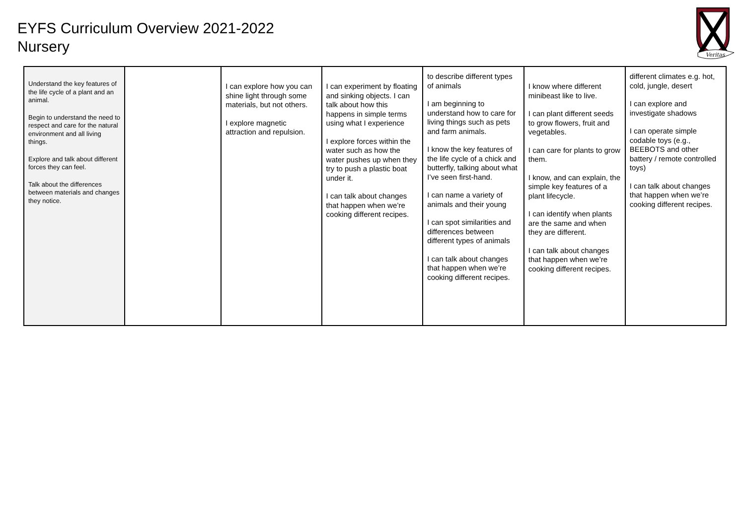EYFS Curriculum Overview 2021-2022
Nursery
Veritas
| Understand the key features of the life cycle of a plant and an animal. Begin to understand the need to respect and care for the natural environment and all living things. Explore and talk about different forces they can feel. Talk about the differences between materials and changes they notice. | | I can explore how you can shine light through some materials, but not others. I explore magnetic attraction and repulsion. | I can experiment by floating and sinking objects. I can talk about how this happens in simple terms using what I experience I explore forces within the water such as how the water pushes up when they try to push a plastic boat under it. I can talk about changes that happen when we’re cooking different recipes. | to describe different types of animals I am beginning to understand how to care for living things such as pets and farm animals. I know the key features of the life cycle of a chick and butterfly, talking about what I’ve seen first-hand. I can name a variety of animals and their young I can spot similarities and differences between different types of animals I can talk about changes that happen when we’re cooking different recipes. | I know where different minibeast like to live. I can plant different seeds to grow flowers, fruit and vegetables. I can care for plants to grow them. I know, and can explain, the simple key features of a plant lifecycle. I can identify when plants are the same and when they are different. I can talk about changes that happen when we’re cooking different recipes. | different climates e.g. hot, cold, jungle, desert I can explore and investigate shadows I can operate simple codable toys (e.g., BEEBOTS and other battery / remote controlled toys) I can talk about changes that happen when we’re cooking different recipes. |